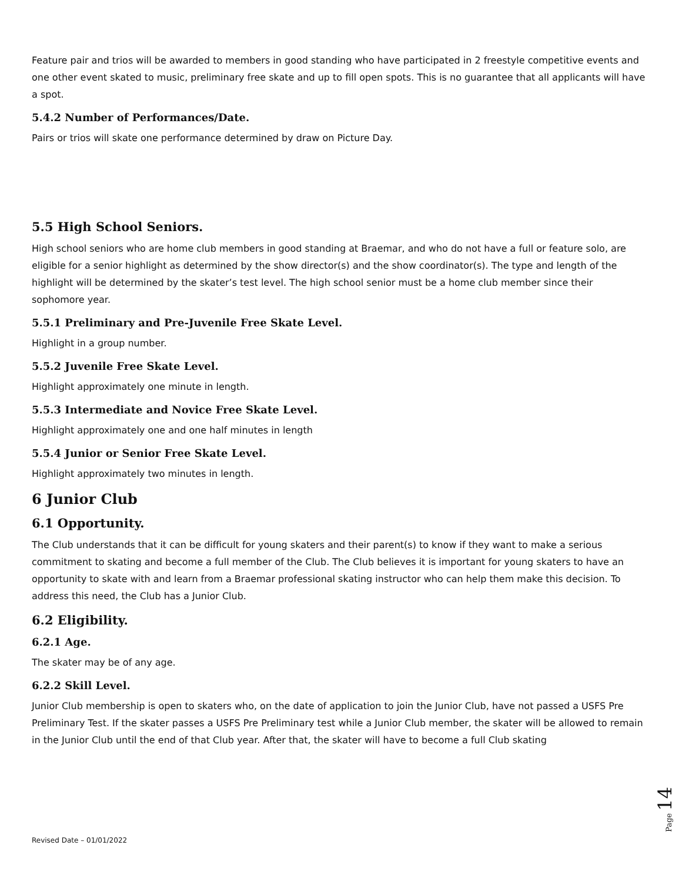Feature pair and trios will be awarded to members in good standing who have participated in 2 freestyle competitive events and one other event skated to music, preliminary free skate and up to fill open spots. This is no guarantee that all applicants will have a spot.
5.4.2 Number of Performances/Date.
Pairs or trios will skate one performance determined by draw on Picture Day.
5.5 High School Seniors.
High school seniors who are home club members in good standing at Braemar, and who do not have a full or feature solo, are eligible for a senior highlight as determined by the show director(s) and the show coordinator(s). The type and length of the highlight will be determined by the skater’s test level. The high school senior must be a home club member since their sophomore year.
5.5.1 Preliminary and Pre-Juvenile Free Skate Level.
Highlight in a group number.
5.5.2 Juvenile Free Skate Level.
Highlight approximately one minute in length.
5.5.3 Intermediate and Novice Free Skate Level.
Highlight approximately one and one half minutes in length
5.5.4 Junior or Senior Free Skate Level.
Highlight approximately two minutes in length.
6 Junior Club
6.1 Opportunity.
The Club understands that it can be difficult for young skaters and their parent(s) to know if they want to make a serious commitment to skating and become a full member of the Club. The Club believes it is important for young skaters to have an opportunity to skate with and learn from a Braemar professional skating instructor who can help them make this decision. To address this need, the Club has a Junior Club.
6.2 Eligibility.
6.2.1 Age.
The skater may be of any age.
6.2.2 Skill Level.
Junior Club membership is open to skaters who, on the date of application to join the Junior Club, have not passed a USFS Pre Preliminary Test. If the skater passes a USFS Pre Preliminary test while a Junior Club member, the skater will be allowed to remain in the Junior Club until the end of that Club year. After that, the skater will have to become a full Club skating
Revised Date – 01/01/2022
Page 14